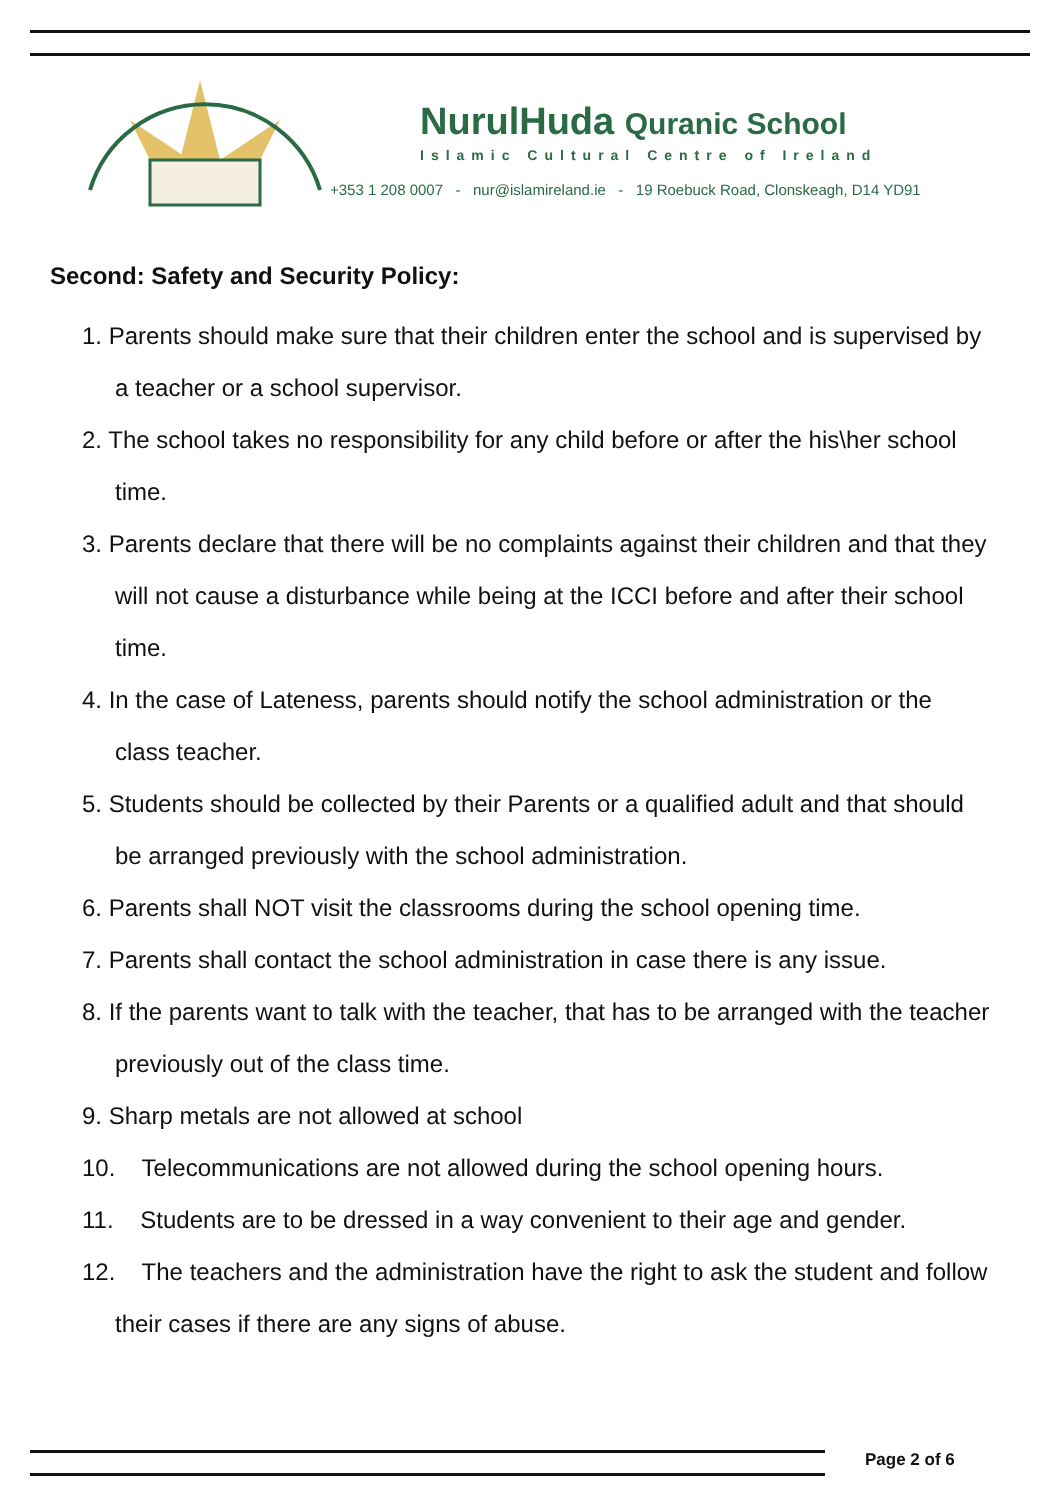NurulHuda Quranic School
Islamic Cultural Centre of Ireland
+353 1 208 0007 - nur@islamireland.ie - 19 Roebuck Road, Clonskeagh, D14 YD91
Second: Safety and Security Policy:
1. Parents should make sure that their children enter the school and is supervised by a teacher or a school supervisor.
2. The school takes no responsibility for any child before or after the his\her school time.
3. Parents declare that there will be no complaints against their children and that they will not cause a disturbance while being at the ICCI before and after their school time.
4. In the case of Lateness, parents should notify the school administration or the class teacher.
5. Students should be collected by their Parents or a qualified adult and that should be arranged previously with the school administration.
6. Parents shall NOT visit the classrooms during the school opening time.
7. Parents shall contact the school administration in case there is any issue.
8. If the parents want to talk with the teacher, that has to be arranged with the teacher previously out of the class time.
9. Sharp metals are not allowed at school
10. Telecommunications are not allowed during the school opening hours.
11. Students are to be dressed in a way convenient to their age and gender.
12. The teachers and the administration have the right to ask the student and follow their cases if there are any signs of abuse.
Page 2 of 6